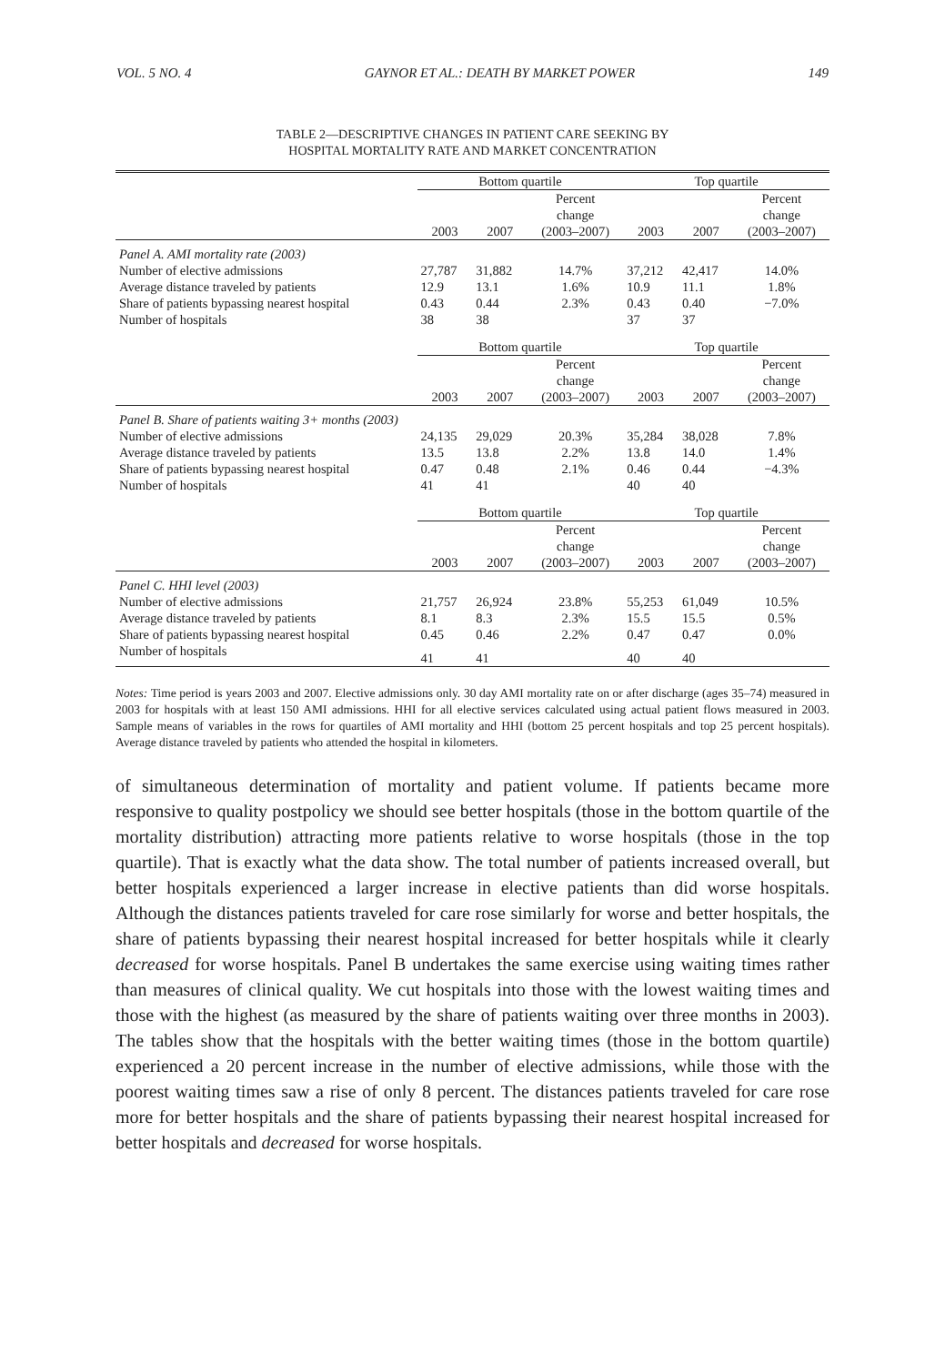VOL. 5 NO. 4 GAYNOR ET AL.: DEATH BY MARKET POWER 149
TABLE 2—DESCRIPTIVE CHANGES IN PATIENT CARE SEEKING BY
HOSPITAL MORTALITY RATE AND MARKET CONCENTRATION
| | Bottom quartile | | | Top quartile | | |
| --- | --- | --- | --- | --- | --- | --- |
| | 2003 | 2007 | Percent change (2003–2007) | 2003 | 2007 | Percent change (2003–2007) |
| Panel A. AMI mortality rate (2003) | | | | | | |
| Number of elective admissions | 27,787 | 31,882 | 14.7% | 37,212 | 42,417 | 14.0% |
| Average distance traveled by patients | 12.9 | 13.1 | 1.6% | 10.9 | 11.1 | 1.8% |
| Share of patients bypassing nearest hospital | 0.43 | 0.44 | 2.3% | 0.43 | 0.40 | −7.0% |
| Number of hospitals | 38 | 38 | | 37 | 37 | |
| | Bottom quartile | | | Top quartile | | |
| | 2003 | 2007 | Percent change (2003–2007) | 2003 | 2007 | Percent change (2003–2007) |
| Panel B. Share of patients waiting 3+ months (2003) | | | | | | |
| Number of elective admissions | 24,135 | 29,029 | 20.3% | 35,284 | 38,028 | 7.8% |
| Average distance traveled by patients | 13.5 | 13.8 | 2.2% | 13.8 | 14.0 | 1.4% |
| Share of patients bypassing nearest hospital | 0.47 | 0.48 | 2.1% | 0.46 | 0.44 | −4.3% |
| Number of hospitals | 41 | 41 | | 40 | 40 | |
| | Bottom quartile | | | Top quartile | | |
| | 2003 | 2007 | Percent change (2003–2007) | 2003 | 2007 | Percent change (2003–2007) |
| Panel C. HHI level (2003) | | | | | | |
| Number of elective admissions | 21,757 | 26,924 | 23.8% | 55,253 | 61,049 | 10.5% |
| Average distance traveled by patients | 8.1 | 8.3 | 2.3% | 15.5 | 15.5 | 0.5% |
| Share of patients bypassing nearest hospital | 0.45 | 0.46 | 2.2% | 0.47 | 0.47 | 0.0% |
| Number of hospitals | 41 | 41 | | 40 | 40 | |
Notes: Time period is years 2003 and 2007. Elective admissions only. 30 day AMI mortality rate on or after discharge (ages 35–74) measured in 2003 for hospitals with at least 150 AMI admissions. HHI for all elective services calculated using actual patient flows measured in 2003. Sample means of variables in the rows for quartiles of AMI mortality and HHI (bottom 25 percent hospitals and top 25 percent hospitals). Average distance traveled by patients who attended the hospital in kilometers.
of simultaneous determination of mortality and patient volume. If patients became more responsive to quality postpolicy we should see better hospitals (those in the bottom quartile of the mortality distribution) attracting more patients relative to worse hospitals (those in the top quartile). That is exactly what the data show. The total number of patients increased overall, but better hospitals experienced a larger increase in elective patients than did worse hospitals. Although the distances patients traveled for care rose similarly for worse and better hospitals, the share of patients bypassing their nearest hospital increased for better hospitals while it clearly decreased for worse hospitals. Panel B undertakes the same exercise using waiting times rather than measures of clinical quality. We cut hospitals into those with the lowest waiting times and those with the highest (as measured by the share of patients waiting over three months in 2003). The tables show that the hospitals with the better waiting times (those in the bottom quartile) experienced a 20 percent increase in the number of elective admissions, while those with the poorest waiting times saw a rise of only 8 percent. The distances patients traveled for care rose more for better hospitals and the share of patients bypassing their nearest hospital increased for better hospitals and decreased for worse hospitals.